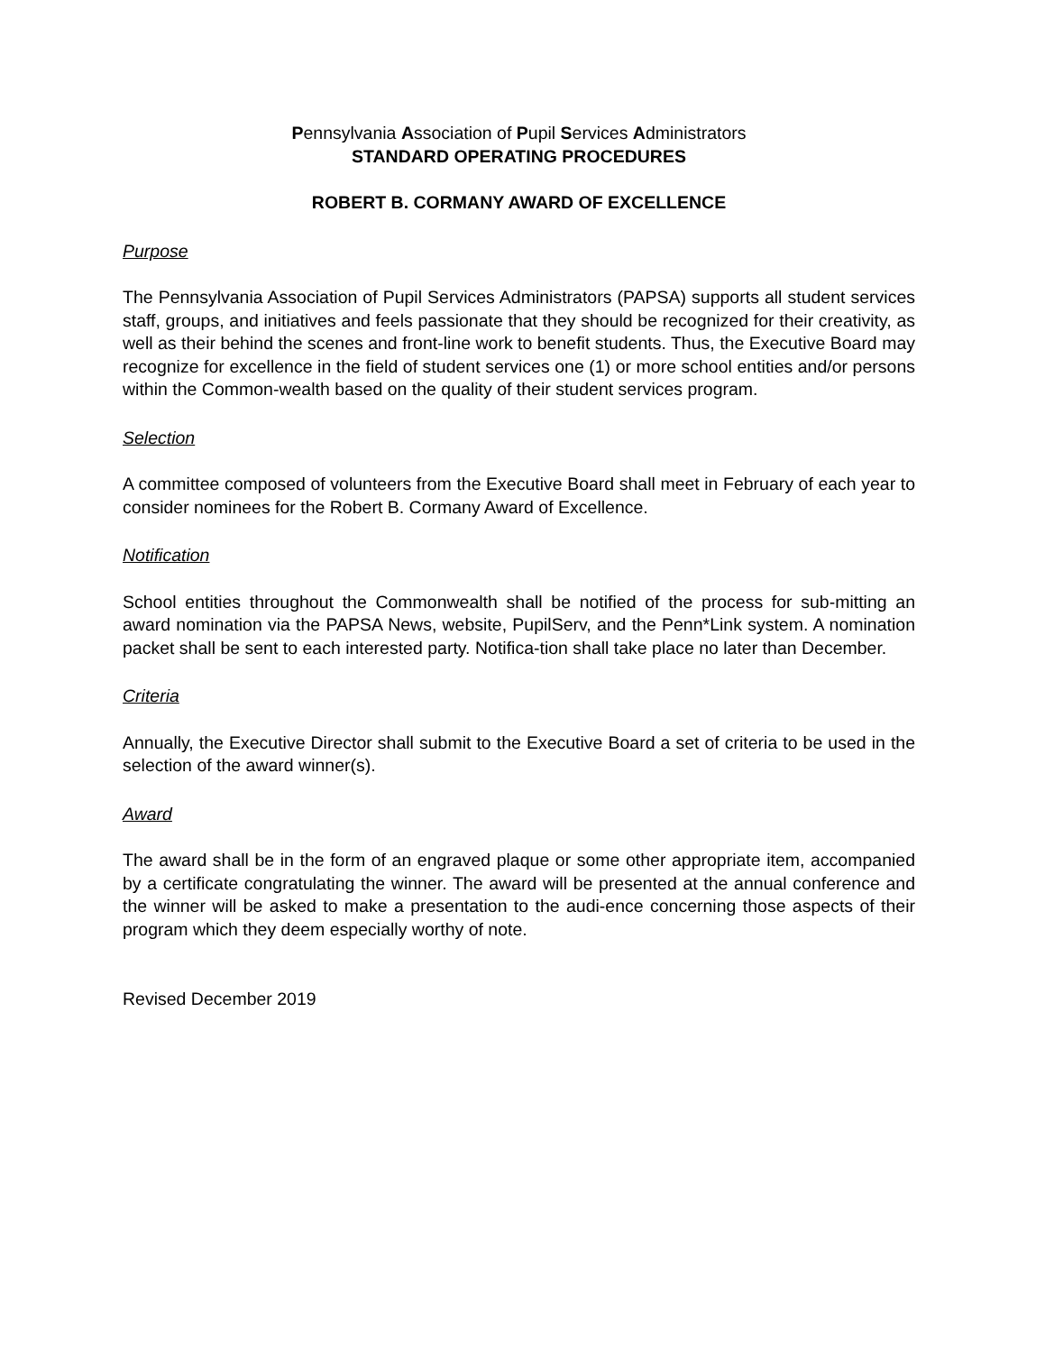Pennsylvania Association of Pupil Services Administrators
STANDARD OPERATING PROCEDURES
ROBERT B. CORMANY AWARD OF EXCELLENCE
Purpose
The Pennsylvania Association of Pupil Services Administrators (PAPSA) supports all student services staff, groups, and initiatives and feels passionate that they should be recognized for their creativity, as well as their behind the scenes and front-line work to benefit students. Thus, the Executive Board may recognize for excellence in the field of student services one (1) or more school entities and/or persons within the Common-wealth based on the quality of their student services program.
Selection
A committee composed of volunteers from the Executive Board shall meet in February of each year to consider nominees for the Robert B. Cormany Award of Excellence.
Notification
School entities throughout the Commonwealth shall be notified of the process for sub-mitting an award nomination via the PAPSA News, website, PupilServ, and the Penn*Link system. A nomination packet shall be sent to each interested party. Notifica-tion shall take place no later than December.
Criteria
Annually, the Executive Director shall submit to the Executive Board a set of criteria to be used in the selection of the award winner(s).
Award
The award shall be in the form of an engraved plaque or some other appropriate item, accompanied by a certificate congratulating the winner. The award will be presented at the annual conference and the winner will be asked to make a presentation to the audi-ence concerning those aspects of their program which they deem especially worthy of note.
Revised December 2019